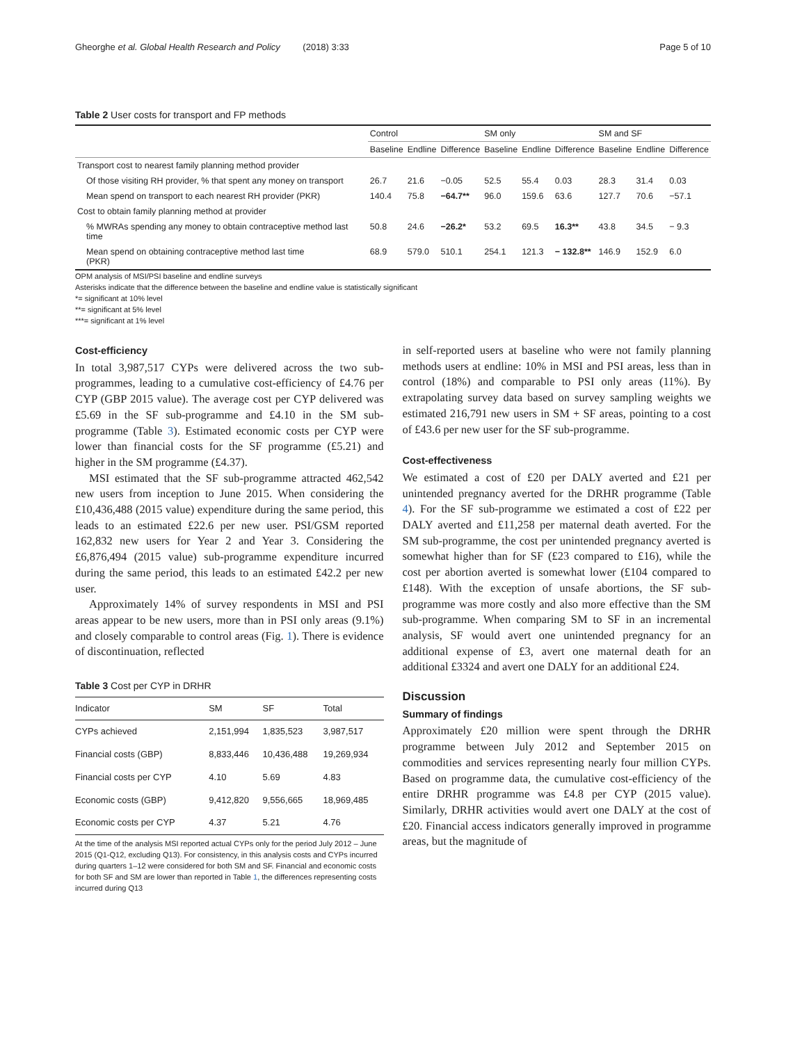Gheorghe et al. Global Health Research and Policy (2018) 3:33 Page 5 of 10
Table 2 User costs for transport and FP methods
| | Control | | | SM only | | | SM and SF | | |
| --- | --- | --- | --- | --- | --- | --- | --- | --- | --- |
| | Baseline | Endline | Difference | Baseline | Endline | Difference | Baseline | Endline | Difference |
| Transport cost to nearest family planning method provider | | | | | | | | | |
| Of those visiting RH provider, % that spent any money on transport | 26.7 | 21.6 | −0.05 | 52.5 | 55.4 | 0.03 | 28.3 | 31.4 | 0.03 |
| Mean spend on transport to each nearest RH provider (PKR) | 140.4 | 75.8 | −64.7** | 96.0 | 159.6 | 63.6 | 127.7 | 70.6 | −57.1 |
| Cost to obtain family planning method at provider | | | | | | | | | |
| % MWRAs spending any money to obtain contraceptive method last time | 50.8 | 24.6 | −26.2* | 53.2 | 69.5 | 16.3** | 43.8 | 34.5 | − 9.3 |
| Mean spend on obtaining contraceptive method last time (PKR) | 68.9 | 579.0 | 510.1 | 254.1 | 121.3 | − 132.8** | 146.9 | 152.9 | 6.0 |
OPM analysis of MSI/PSI baseline and endline surveys
Asterisks indicate that the difference between the baseline and endline value is statistically significant
*= significant at 10% level
**= significant at 5% level
***= significant at 1% level
Cost-efficiency
In total 3,987,517 CYPs were delivered across the two sub-programmes, leading to a cumulative cost-efficiency of £4.76 per CYP (GBP 2015 value). The average cost per CYP delivered was £5.69 in the SF sub-programme and £4.10 in the SM sub-programme (Table 3). Estimated economic costs per CYP were lower than financial costs for the SF programme (£5.21) and higher in the SM programme (£4.37).
MSI estimated that the SF sub-programme attracted 462,542 new users from inception to June 2015. When considering the £10,436,488 (2015 value) expenditure during the same period, this leads to an estimated £22.6 per new user. PSI/GSM reported 162,832 new users for Year 2 and Year 3. Considering the £6,876,494 (2015 value) sub-programme expenditure incurred during the same period, this leads to an estimated £42.2 per new user.
Approximately 14% of survey respondents in MSI and PSI areas appear to be new users, more than in PSI only areas (9.1%) and closely comparable to control areas (Fig. 1). There is evidence of discontinuation, reflected
Table 3 Cost per CYP in DRHR
| Indicator | SM | SF | Total |
| --- | --- | --- | --- |
| CYPs achieved | 2,151,994 | 1,835,523 | 3,987,517 |
| Financial costs (GBP) | 8,833,446 | 10,436,488 | 19,269,934 |
| Financial costs per CYP | 4.10 | 5.69 | 4.83 |
| Economic costs (GBP) | 9,412,820 | 9,556,665 | 18,969,485 |
| Economic costs per CYP | 4.37 | 5.21 | 4.76 |
At the time of the analysis MSI reported actual CYPs only for the period July 2012 – June 2015 (Q1-Q12, excluding Q13). For consistency, in this analysis costs and CYPs incurred during quarters 1–12 were considered for both SM and SF. Financial and economic costs for both SF and SM are lower than reported in Table 1, the differences representing costs incurred during Q13
in self-reported users at baseline who were not family planning methods users at endline: 10% in MSI and PSI areas, less than in control (18%) and comparable to PSI only areas (11%). By extrapolating survey data based on survey sampling weights we estimated 216,791 new users in SM + SF areas, pointing to a cost of £43.6 per new user for the SF sub-programme.
Cost-effectiveness
We estimated a cost of £20 per DALY averted and £21 per unintended pregnancy averted for the DRHR programme (Table 4). For the SF sub-programme we estimated a cost of £22 per DALY averted and £11,258 per maternal death averted. For the SM sub-programme, the cost per unintended pregnancy averted is somewhat higher than for SF (£23 compared to £16), while the cost per abortion averted is somewhat lower (£104 compared to £148). With the exception of unsafe abortions, the SF sub-programme was more costly and also more effective than the SM sub-programme. When comparing SM to SF in an incremental analysis, SF would avert one unintended pregnancy for an additional expense of £3, avert one maternal death for an additional £3324 and avert one DALY for an additional £24.
Discussion
Summary of findings
Approximately £20 million were spent through the DRHR programme between July 2012 and September 2015 on commodities and services representing nearly four million CYPs. Based on programme data, the cumulative cost-efficiency of the entire DRHR programme was £4.8 per CYP (2015 value). Similarly, DRHR activities would avert one DALY at the cost of £20. Financial access indicators generally improved in programme areas, but the magnitude of